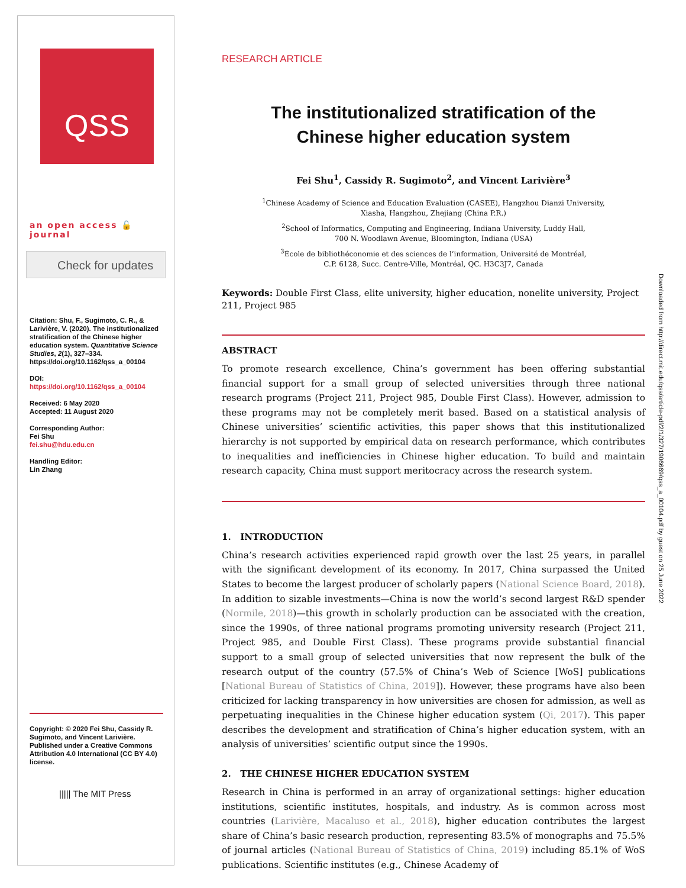QSS
an open access 🔓 journal
Check for updates
Citation: Shu, F., Sugimoto, C. R., & Larivière, V. (2020). The institutionalized stratification of the Chinese higher education system. Quantitative Science Studies, 2(1), 327–334. https://doi.org/10.1162/qss_a_00104
DOI:
https://doi.org/10.1162/qss_a_00104
Received: 6 May 2020
Accepted: 11 August 2020
Corresponding Author:
Fei Shu
fei.shu@hdu.edu.cn
Handling Editor:
Lin Zhang
Copyright: © 2020 Fei Shu, Cassidy R. Sugimoto, and Vincent Larivière. Published under a Creative Commons Attribution 4.0 International (CC BY 4.0) license.
||||| The MIT Press
RESEARCH ARTICLE
The institutionalized stratification of the
Chinese higher education system
Fei Shu<sup>1</sup>, Cassidy R. Sugimoto<sup>2</sup>, and Vincent Larivière<sup>3</sup>
<sup>1</sup> Chinese Academy of Science and Education Evaluation (CASEE), Hangzhou Dianzi University,
Xiasha, Hangzhou, Zhejiang (China P.R.)
<sup>2</sup> School of Informatics, Computing and Engineering, Indiana University, Luddy Hall,
700 N. Woodlawn Avenue, Bloomington, Indiana (USA)
<sup>3</sup> École de bibliothéconomie et des sciences de l’information, Université de Montréal,
C.P. 6128, Succ. Centre-Ville, Montréal, QC. H3C3J7, Canada
Keywords: Double First Class, elite university, higher education, nonelite university, Project 211, Project 985
ABSTRACT
To promote research excellence, China’s government has been offering substantial financial support for a small group of selected universities through three national research programs (Project 211, Project 985, Double First Class). However, admission to these programs may not be completely merit based. Based on a statistical analysis of Chinese universities’ scientific activities, this paper shows that this institutionalized hierarchy is not supported by empirical data on research performance, which contributes to inequalities and inefficiencies in Chinese higher education. To build and maintain research capacity, China must support meritocracy across the research system.
1. INTRODUCTION
China’s research activities experienced rapid growth over the last 25 years, in parallel with the significant development of its economy. In 2017, China surpassed the United States to become the largest producer of scholarly papers (National Science Board, 2018). In addition to sizable investments—China is now the world’s second largest R&D spender (Normile, 2018)—this growth in scholarly production can be associated with the creation, since the 1990s, of three national programs promoting university research (Project 211, Project 985, and Double First Class). These programs provide substantial financial support to a small group of selected universities that now represent the bulk of the research output of the country (57.5% of China’s Web of Science [WoS] publications [National Bureau of Statistics of China, 2019]). However, these programs have also been criticized for lacking transparency in how universities are chosen for admission, as well as perpetuating inequalities in the Chinese higher education system (Qi, 2017). This paper describes the development and stratification of China’s higher education system, with an analysis of universities’ scientific output since the 1990s.
2. THE CHINESE HIGHER EDUCATION SYSTEM
Research in China is performed in an array of organizational settings: higher education institutions, scientific institutes, hospitals, and industry. As is common across most countries (Larivière, Macaluso et al., 2018), higher education contributes the largest share of China’s basic research production, representing 83.5% of monographs and 75.5% of journal articles (National Bureau of Statistics of China, 2019) including 85.1% of WoS publications. Scientific institutes (e.g., Chinese Academy of
Downloaded from http://direct.mit.edu/qss/article-pdf/2/1/327/1906669/qss_a_00104.pdf by guest on 25 June 2022